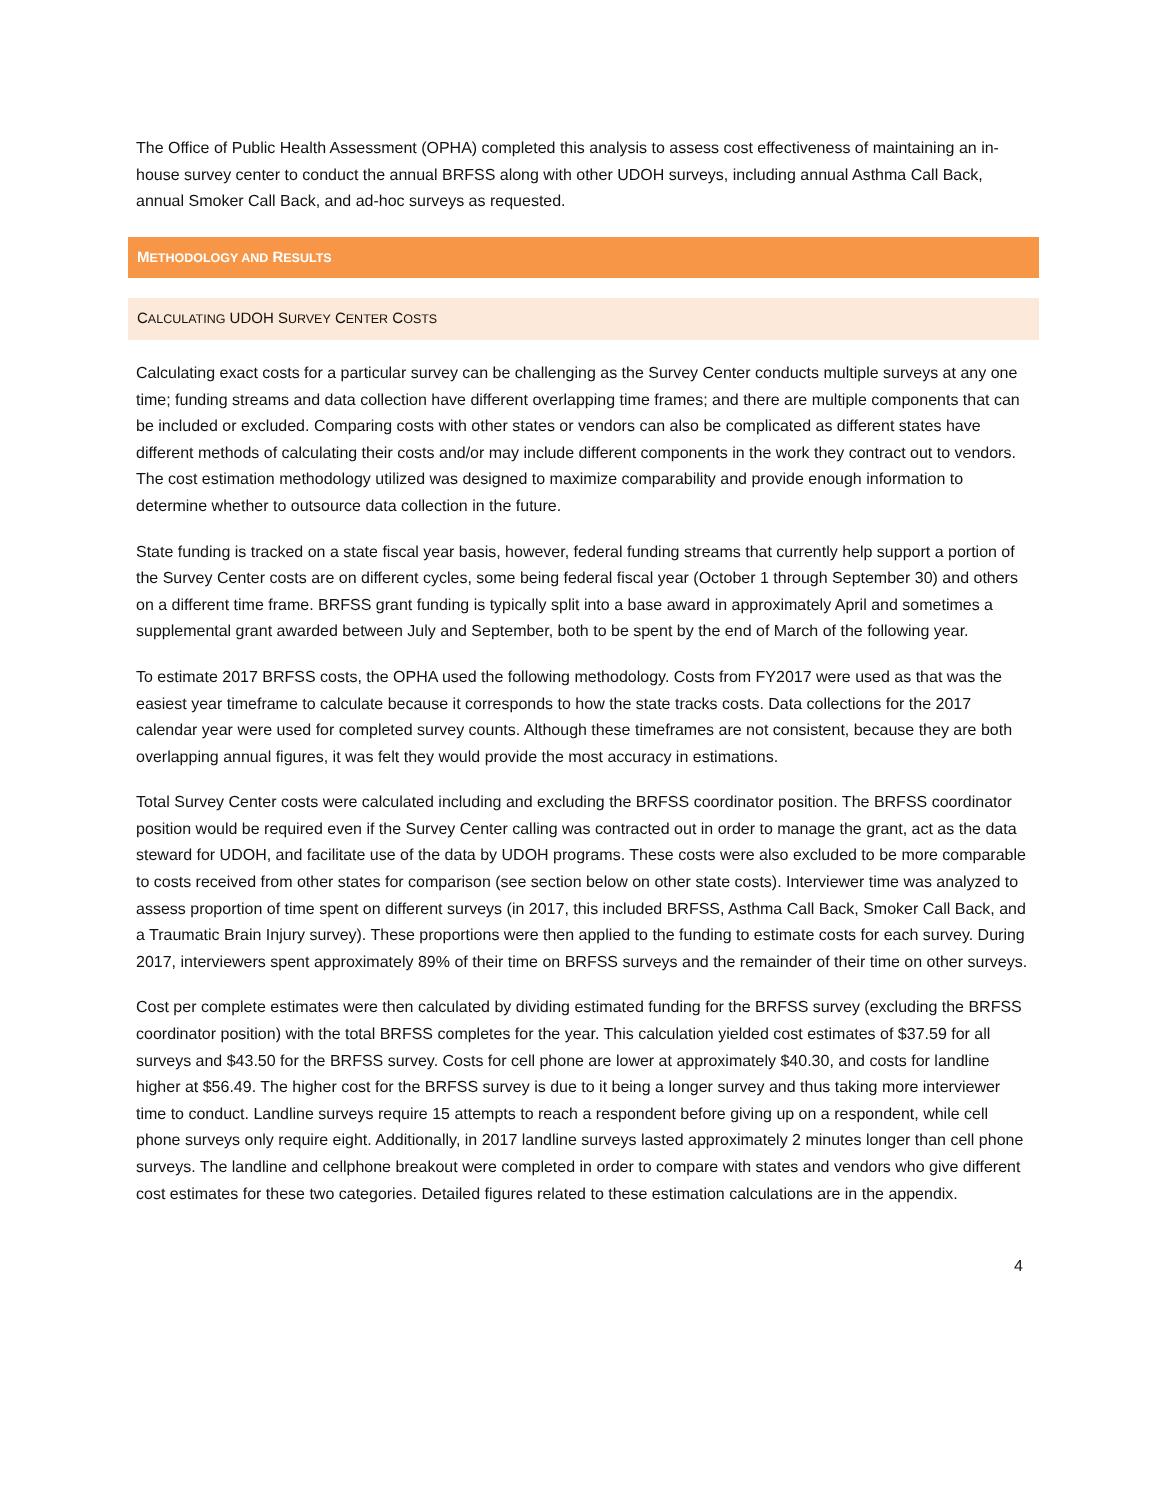The Office of Public Health Assessment (OPHA) completed this analysis to assess cost effectiveness of maintaining an in-house survey center to conduct the annual BRFSS along with other UDOH surveys, including annual Asthma Call Back, annual Smoker Call Back, and ad-hoc surveys as requested.
METHODOLOGY AND RESULTS
CALCULATING UDOH SURVEY CENTER COSTS
Calculating exact costs for a particular survey can be challenging as the Survey Center conducts multiple surveys at any one time; funding streams and data collection have different overlapping time frames; and there are multiple components that can be included or excluded. Comparing costs with other states or vendors can also be complicated as different states have different methods of calculating their costs and/or may include different components in the work they contract out to vendors. The cost estimation methodology utilized was designed to maximize comparability and provide enough information to determine whether to outsource data collection in the future.
State funding is tracked on a state fiscal year basis, however, federal funding streams that currently help support a portion of the Survey Center costs are on different cycles, some being federal fiscal year (October 1 through September 30) and others on a different time frame. BRFSS grant funding is typically split into a base award in approximately April and sometimes a supplemental grant awarded between July and September, both to be spent by the end of March of the following year.
To estimate 2017 BRFSS costs, the OPHA used the following methodology. Costs from FY2017 were used as that was the easiest year timeframe to calculate because it corresponds to how the state tracks costs. Data collections for the 2017 calendar year were used for completed survey counts. Although these timeframes are not consistent, because they are both overlapping annual figures, it was felt they would provide the most accuracy in estimations.
Total Survey Center costs were calculated including and excluding the BRFSS coordinator position. The BRFSS coordinator position would be required even if the Survey Center calling was contracted out in order to manage the grant, act as the data steward for UDOH, and facilitate use of the data by UDOH programs. These costs were also excluded to be more comparable to costs received from other states for comparison (see section below on other state costs). Interviewer time was analyzed to assess proportion of time spent on different surveys (in 2017, this included BRFSS, Asthma Call Back, Smoker Call Back, and a Traumatic Brain Injury survey). These proportions were then applied to the funding to estimate costs for each survey. During 2017, interviewers spent approximately 89% of their time on BRFSS surveys and the remainder of their time on other surveys.
Cost per complete estimates were then calculated by dividing estimated funding for the BRFSS survey (excluding the BRFSS coordinator position) with the total BRFSS completes for the year. This calculation yielded cost estimates of $37.59 for all surveys and $43.50 for the BRFSS survey. Costs for cell phone are lower at approximately $40.30, and costs for landline higher at $56.49. The higher cost for the BRFSS survey is due to it being a longer survey and thus taking more interviewer time to conduct. Landline surveys require 15 attempts to reach a respondent before giving up on a respondent, while cell phone surveys only require eight. Additionally, in 2017 landline surveys lasted approximately 2 minutes longer than cell phone surveys. The landline and cellphone breakout were completed in order to compare with states and vendors who give different cost estimates for these two categories. Detailed figures related to these estimation calculations are in the appendix.
4